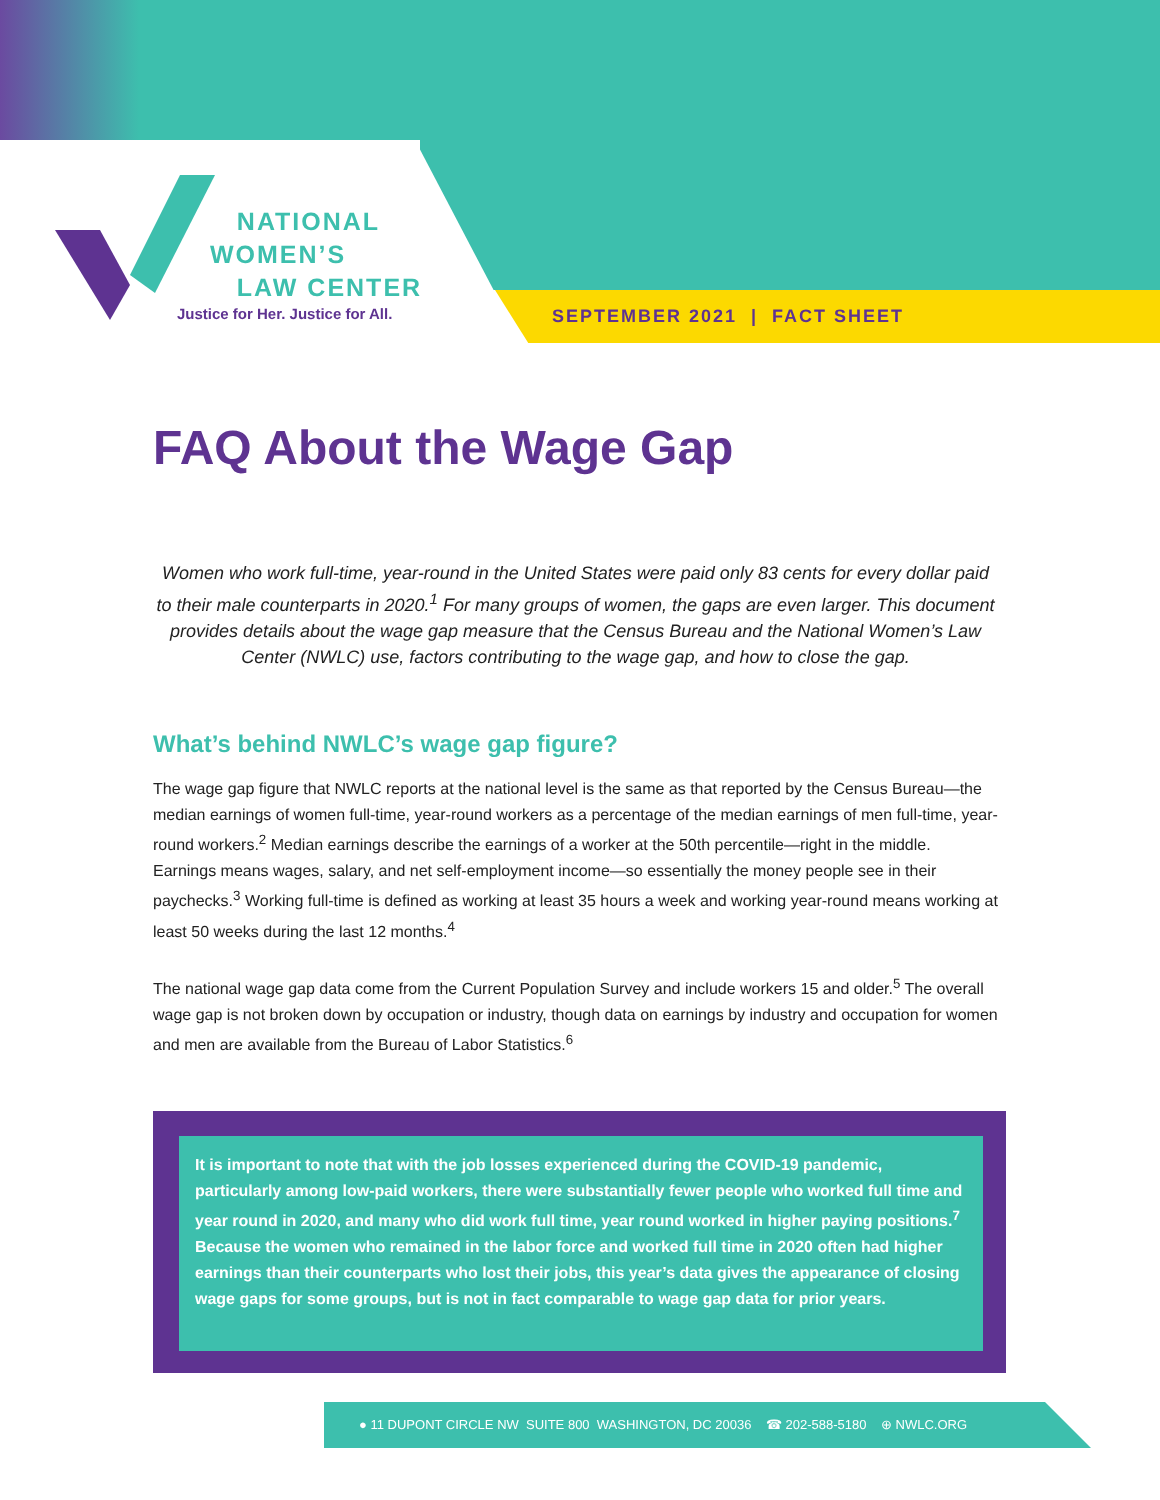NATIONAL
WOMEN’S
LAW CENTER
Justice for Her. Justice for All.
SEPTEMBER 2021 | FACT SHEET
FAQ About the Wage Gap
Women who work full-time, year-round in the United States were paid only 83 cents for every dollar paid to their male counterparts in 2020.<sup>1</sup> For many groups of women, the gaps are even larger. This document provides details about the wage gap measure that the Census Bureau and the National Women’s Law Center (NWLC) use, factors contributing to the wage gap, and how to close the gap.
What’s behind NWLC’s wage gap figure?
The wage gap figure that NWLC reports at the national level is the same as that reported by the Census Bureau—the median earnings of women full-time, year-round workers as a percentage of the median earnings of men full-time, year-round workers.<sup>2</sup> Median earnings describe the earnings of a worker at the 50th percentile—right in the middle. Earnings means wages, salary, and net self-employment income—so essentially the money people see in their paychecks.<sup>3</sup> Working full-time is defined as working at least 35 hours a week and working year-round means working at least 50 weeks during the last 12 months.<sup>4</sup>
The national wage gap data come from the Current Population Survey and include workers 15 and older.<sup>5</sup> The overall wage gap is not broken down by occupation or industry, though data on earnings by industry and occupation for women and men are available from the Bureau of Labor Statistics.<sup>6</sup>
It is important to note that with the job losses experienced during the COVID-19 pandemic, particularly among low-paid workers, there were substantially fewer people who worked full time and year round in 2020, and many who did work full time, year round worked in higher paying positions.<sup>7</sup> Because the women who remained in the labor force and worked full time in 2020 often had higher earnings than their counterparts who lost their jobs, this year’s data gives the appearance of closing wage gaps for some groups, but is not in fact comparable to wage gap data for prior years.
● 11 DUPONT CIRCLE NW SUITE 800 WASHINGTON, DC 20036 ☎ 202-588-5180 ⊕ NWLC.ORG